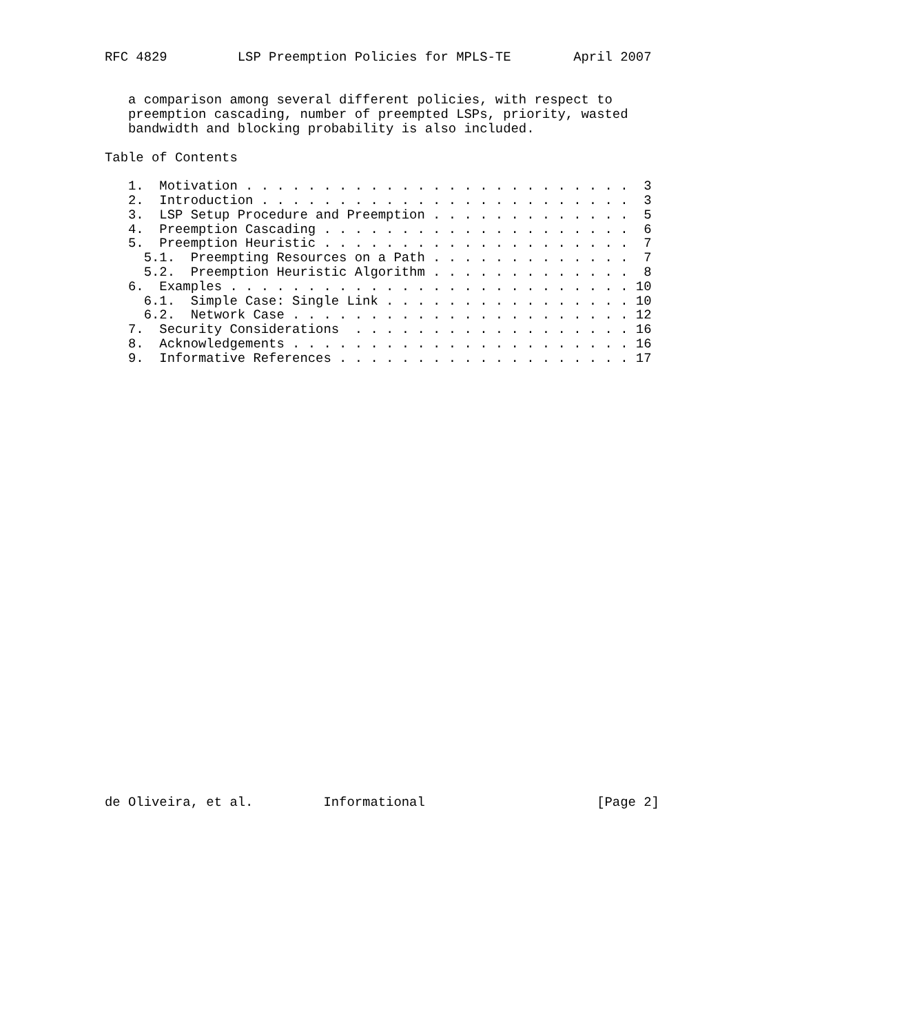RFC 4829         LSP Preemption Policies for MPLS-TE        April 2007


   a comparison among several different policies, with respect to
   preemption cascading, number of preempted LSPs, priority, wasted
   bandwidth and blocking probability is also included.

Table of Contents

   1.  Motivation . . . . . . . . . . . . . . . . . . . . . . . . .  3
   2.  Introduction . . . . . . . . . . . . . . . . . . . . . . . .  3
   3.  LSP Setup Procedure and Preemption . . . . . . . . . . . . .  5
   4.  Preemption Cascading . . . . . . . . . . . . . . . . . . . .  6
   5.  Preemption Heuristic . . . . . . . . . . . . . . . . . . . .  7
     5.1.  Preempting Resources on a Path . . . . . . . . . . . . .  7
     5.2.  Preemption Heuristic Algorithm . . . . . . . . . . . . .  8
   6.  Examples . . . . . . . . . . . . . . . . . . . . . . . . . . 10
     6.1.  Simple Case: Single Link . . . . . . . . . . . . . . . . 10
     6.2.  Network Case . . . . . . . . . . . . . . . . . . . . . . 12
   7.  Security Considerations  . . . . . . . . . . . . . . . . . . 16
   8.  Acknowledgements . . . . . . . . . . . . . . . . . . . . . . 16
   9.  Informative References . . . . . . . . . . . . . . . . . . . 17






























de Oliveira, et al.         Informational                      [Page 2]